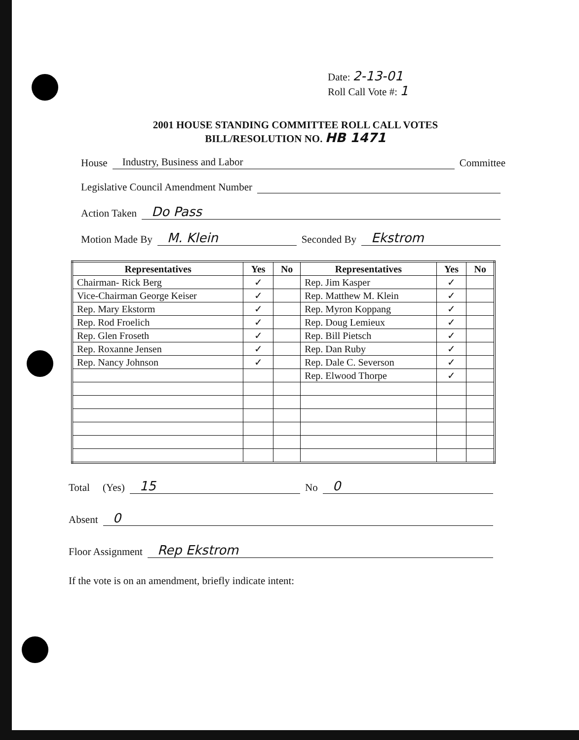Date: 2-13-01
Roll Call Vote #: 1
2001 HOUSE STANDING COMMITTEE ROLL CALL VOTES
BILL/RESOLUTION NO. HB 1471
House Industry, Business and Labor Committee
Legislative Council Amendment Number
Action Taken Do Pass
Motion Made By M. Klein Seconded By Ekstrom
| Representatives | Yes | No | Representatives | Yes | No |
| --- | --- | --- | --- | --- | --- |
| Chairman- Rick Berg | ✓ | | Rep. Jim Kasper | ✓ | |
| Vice-Chairman George Keiser | ✓ | | Rep. Matthew M. Klein | ✓ | |
| Rep. Mary Ekstorm | ✓ | | Rep. Myron Koppang | ✓ | |
| Rep. Rod Froelich | ✓ | | Rep. Doug Lemieux | ✓ | |
| Rep. Glen Froseth | ✓ | | Rep. Bill Pietsch | ✓ | |
| Rep. Roxanne Jensen | ✓ | | Rep. Dan Ruby | ✓ | |
| Rep. Nancy Johnson | ✓ | | Rep. Dale C. Severson | ✓ | |
| | | | Rep. Elwood Thorpe | ✓ | |
Total (Yes) 15 No 0
Absent 0
Floor Assignment Rep Ekstrom
If the vote is on an amendment, briefly indicate intent: